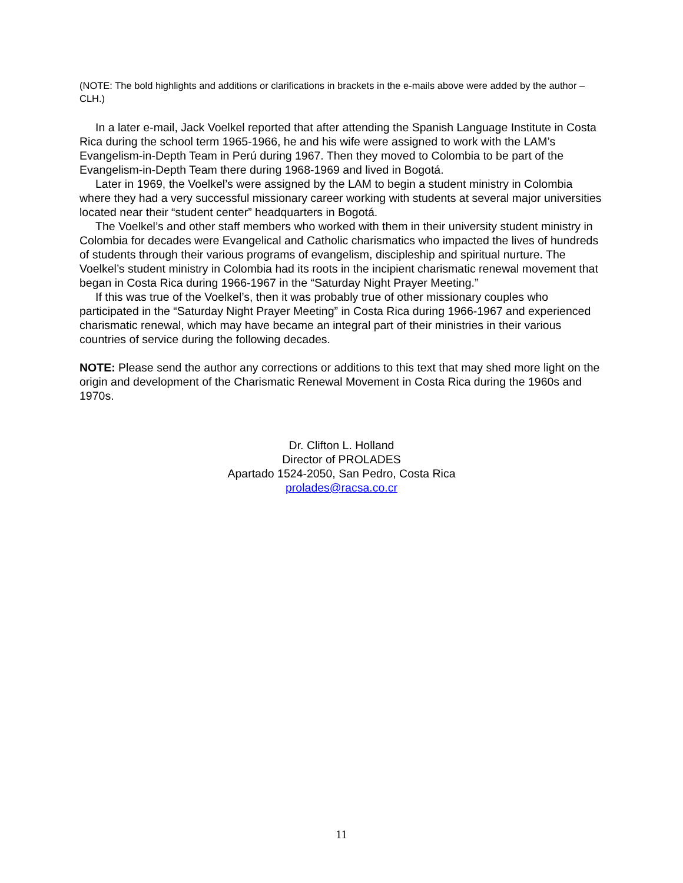(NOTE: The bold highlights and additions or clarifications in brackets in the e-mails above were added by the author – CLH.)
In a later e-mail, Jack Voelkel reported that after attending the Spanish Language Institute in Costa Rica during the school term 1965-1966, he and his wife were assigned to work with the LAM’s Evangelism-in-Depth Team in Perú during 1967. Then they moved to Colombia to be part of the Evangelism-in-Depth Team there during 1968-1969 and lived in Bogotá.
Later in 1969, the Voelkel’s were assigned by the LAM to begin a student ministry in Colombia where they had a very successful missionary career working with students at several major universities located near their “student center” headquarters in Bogotá.
The Voelkel’s and other staff members who worked with them in their university student ministry in Colombia for decades were Evangelical and Catholic charismatics who impacted the lives of hundreds of students through their various programs of evangelism, discipleship and spiritual nurture. The Voelkel’s student ministry in Colombia had its roots in the incipient charismatic renewal movement that began in Costa Rica during 1966-1967 in the “Saturday Night Prayer Meeting.”
If this was true of the Voelkel’s, then it was probably true of other missionary couples who participated in the “Saturday Night Prayer Meeting” in Costa Rica during 1966-1967 and experienced charismatic renewal, which may have became an integral part of their ministries in their various countries of service during the following decades.
NOTE: Please send the author any corrections or additions to this text that may shed more light on the origin and development of the Charismatic Renewal Movement in Costa Rica during the 1960s and 1970s.
Dr. Clifton L. Holland
Director of PROLADES
Apartado 1524-2050, San Pedro, Costa Rica
prolades@racsa.co.cr
11